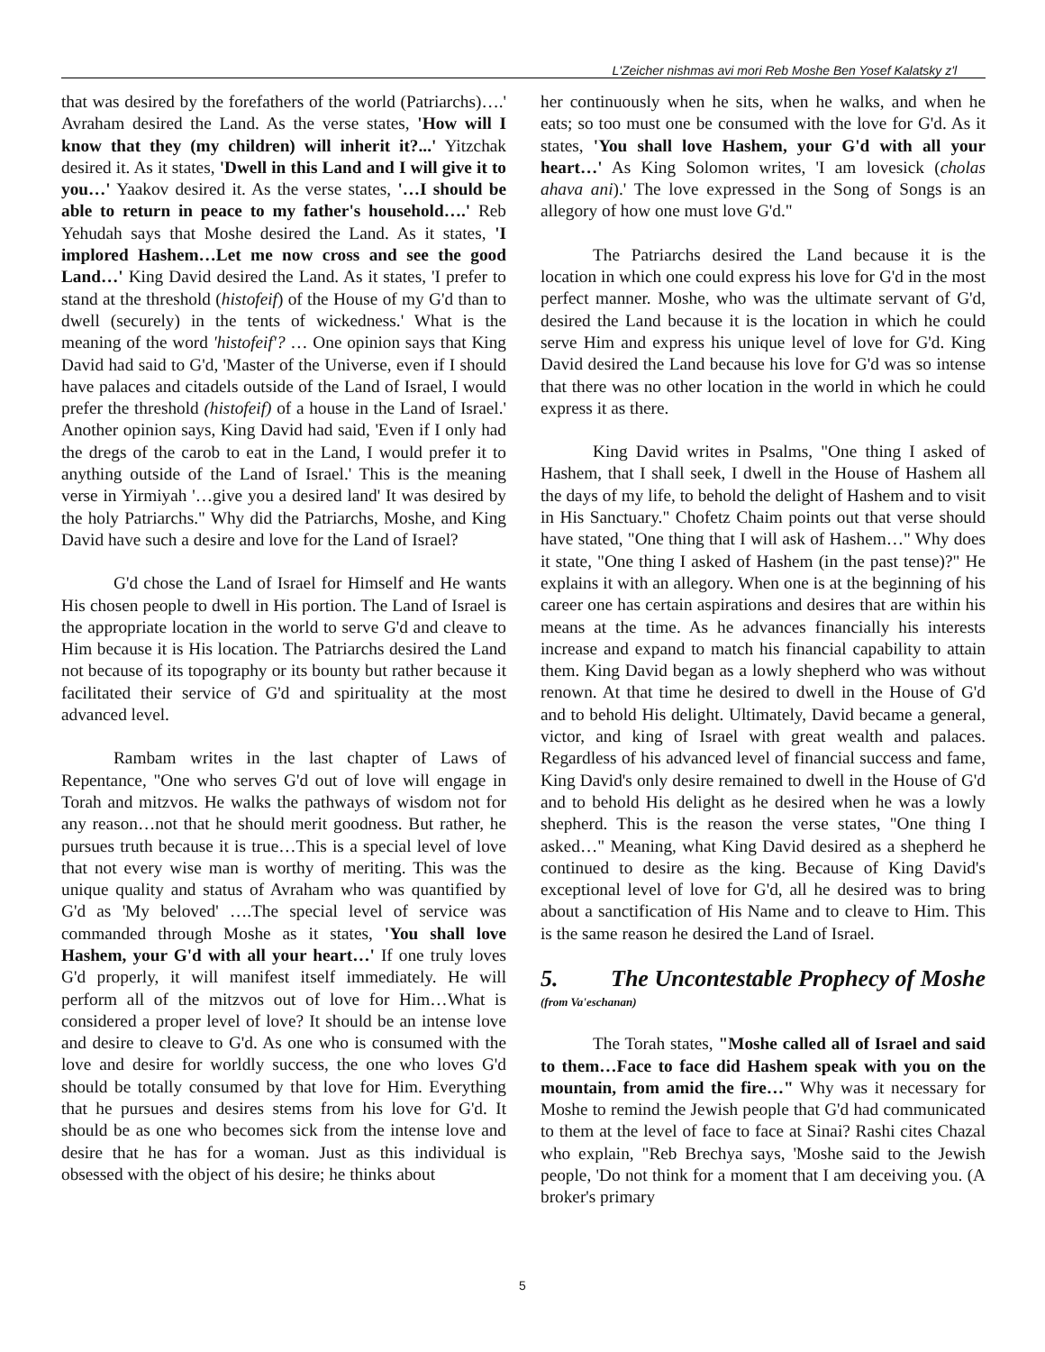L'Zeicher nishmas avi mori Reb Moshe Ben Yosef Kalatsky z'l
that was desired by the forefathers of the world (Patriarchs)….' Avraham desired the Land. As the verse states, 'How will I know that they (my children) will inherit it?...' Yitzchak desired it. As it states, 'Dwell in this Land and I will give it to you…' Yaakov desired it. As the verse states, '…I should be able to return in peace to my father's household….' Reb Yehudah says that Moshe desired the Land. As it states, 'I implored Hashem…Let me now cross and see the good Land…' King David desired the Land. As it states, 'I prefer to stand at the threshold (histofeif) of the House of my G'd than to dwell (securely) in the tents of wickedness.' What is the meaning of the word 'histofeif'? … One opinion says that King David had said to G'd, 'Master of the Universe, even if I should have palaces and citadels outside of the Land of Israel, I would prefer the threshold (histofeif) of a house in the Land of Israel.' Another opinion says, King David had said, 'Even if I only had the dregs of the carob to eat in the Land, I would prefer it to anything outside of the Land of Israel.' This is the meaning verse in Yirmiyah '…give you a desired land' It was desired by the holy Patriarchs." Why did the Patriarchs, Moshe, and King David have such a desire and love for the Land of Israel?
G'd chose the Land of Israel for Himself and He wants His chosen people to dwell in His portion. The Land of Israel is the appropriate location in the world to serve G'd and cleave to Him because it is His location. The Patriarchs desired the Land not because of its topography or its bounty but rather because it facilitated their service of G'd and spirituality at the most advanced level.
Rambam writes in the last chapter of Laws of Repentance, "One who serves G'd out of love will engage in Torah and mitzvos. He walks the pathways of wisdom not for any reason…not that he should merit goodness. But rather, he pursues truth because it is true…This is a special level of love that not every wise man is worthy of meriting. This was the unique quality and status of Avraham who was quantified by G'd as 'My beloved' ….The special level of service was commanded through Moshe as it states, 'You shall love Hashem, your G'd with all your heart…' If one truly loves G'd properly, it will manifest itself immediately. He will perform all of the mitzvos out of love for Him…What is considered a proper level of love? It should be an intense love and desire to cleave to G'd. As one who is consumed with the love and desire for worldly success, the one who loves G'd should be totally consumed by that love for Him. Everything that he pursues and desires stems from his love for G'd. It should be as one who becomes sick from the intense love and desire that he has for a woman. Just as this individual is obsessed with the object of his desire; he thinks about
her continuously when he sits, when he walks, and when he eats; so too must one be consumed with the love for G'd. As it states, 'You shall love Hashem, your G'd with all your heart…' As King Solomon writes, 'I am lovesick (cholas ahava ani).' The love expressed in the Song of Songs is an allegory of how one must love G'd."
The Patriarchs desired the Land because it is the location in which one could express his love for G'd in the most perfect manner. Moshe, who was the ultimate servant of G'd, desired the Land because it is the location in which he could serve Him and express his unique level of love for G'd. King David desired the Land because his love for G'd was so intense that there was no other location in the world in which he could express it as there.
King David writes in Psalms, "One thing I asked of Hashem, that I shall seek, I dwell in the House of Hashem all the days of my life, to behold the delight of Hashem and to visit in His Sanctuary." Chofetz Chaim points out that verse should have stated, "One thing that I will ask of Hashem…" Why does it state, "One thing I asked of Hashem (in the past tense)?" He explains it with an allegory. When one is at the beginning of his career one has certain aspirations and desires that are within his means at the time. As he advances financially his interests increase and expand to match his financial capability to attain them. King David began as a lowly shepherd who was without renown. At that time he desired to dwell in the House of G'd and to behold His delight. Ultimately, David became a general, victor, and king of Israel with great wealth and palaces. Regardless of his advanced level of financial success and fame, King David's only desire remained to dwell in the House of G'd and to behold His delight as he desired when he was a lowly shepherd. This is the reason the verse states, "One thing I asked…" Meaning, what King David desired as a shepherd he continued to desire as the king. Because of King David's exceptional level of love for G'd, all he desired was to bring about a sanctification of His Name and to cleave to Him. This is the same reason he desired the Land of Israel.
5. The Uncontestable Prophecy of Moshe
(from Va'eschanan)
The Torah states, "Moshe called all of Israel and said to them…Face to face did Hashem speak with you on the mountain, from amid the fire…" Why was it necessary for Moshe to remind the Jewish people that G'd had communicated to them at the level of face to face at Sinai? Rashi cites Chazal who explain, "Reb Brechya says, 'Moshe said to the Jewish people, 'Do not think for a moment that I am deceiving you. (A broker's primary
5